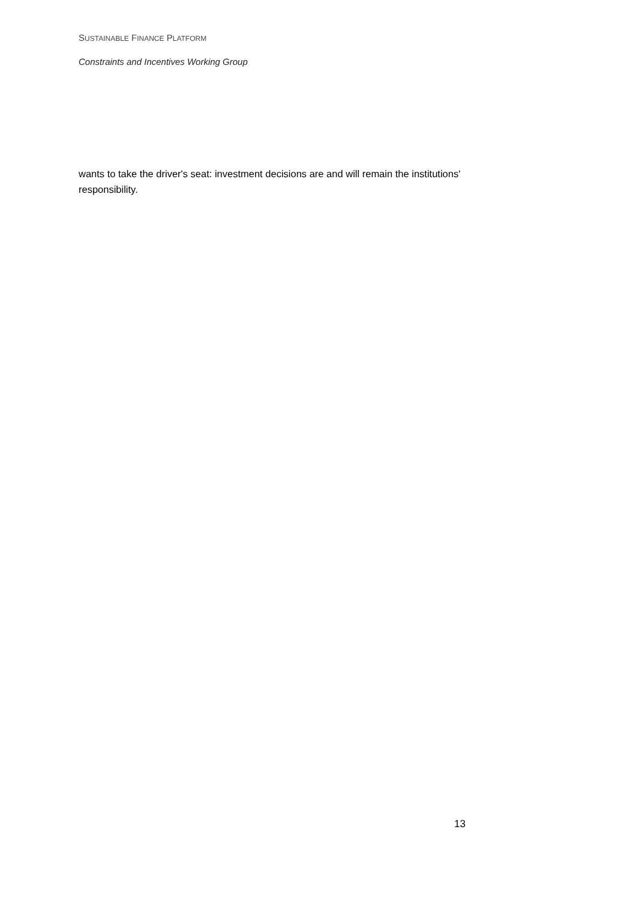SUSTAINABLE FINANCE PLATFORM
Constraints and Incentives Working Group
wants to take the driver's seat: investment decisions are and will remain the institutions' responsibility.
13